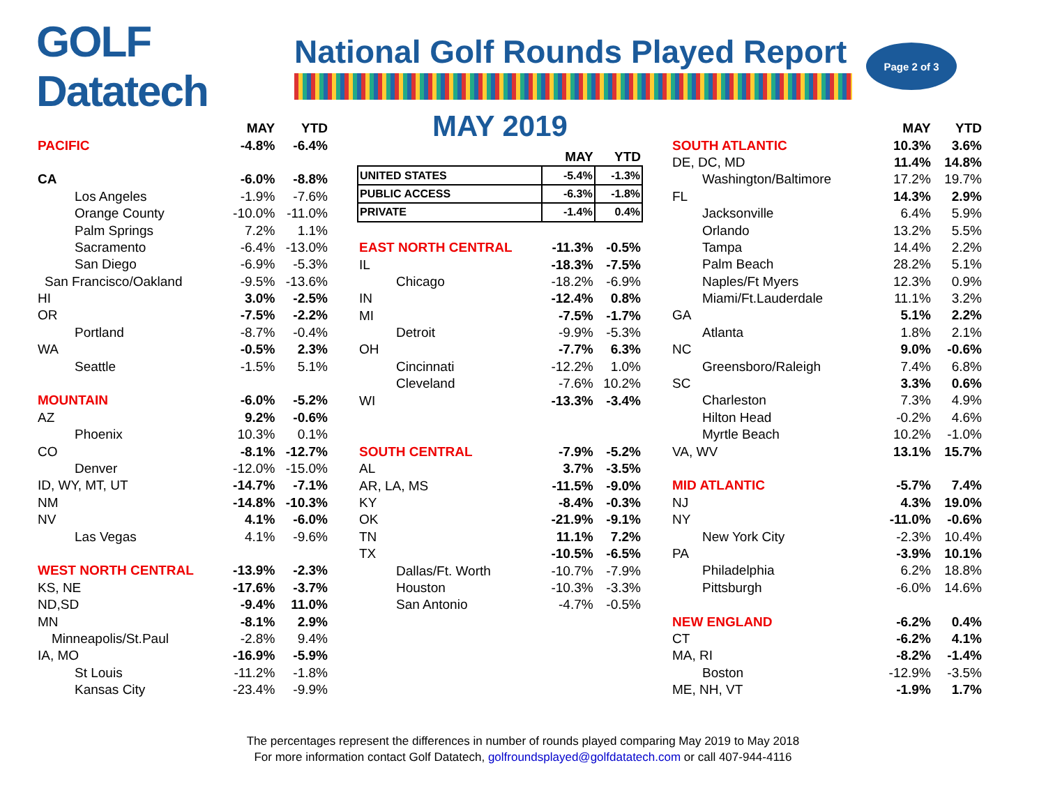GOLF Datatech
National Golf Rounds Played Report
Page 2 of 3
| | MAY | YTD |
| PACIFIC | -4.8% | -6.4% |
| CA | -6.0% | -8.8% |
| Los Angeles | -1.9% | -7.6% |
| Orange County | -10.0% | -11.0% |
| Palm Springs | 7.2% | 1.1% |
| Sacramento | -6.4% | -13.0% |
| San Diego | -6.9% | -5.3% |
| San Francisco/Oakland | -9.5% | -13.6% |
| HI | 3.0% | -2.5% |
| OR | -7.5% | -2.2% |
| Portland | -8.7% | -0.4% |
| WA | -0.5% | 2.3% |
| Seattle | -1.5% | 5.1% |
| MOUNTAIN | -6.0% | -5.2% |
| AZ | 9.2% | -0.6% |
| Phoenix | 10.3% | 0.1% |
| CO | -8.1% | -12.7% |
| Denver | -12.0% | -15.0% |
| ID, WY, MT, UT | -14.7% | -7.1% |
| NM | -14.8% | -10.3% |
| NV | 4.1% | -6.0% |
| Las Vegas | 4.1% | -9.6% |
| WEST NORTH CENTRAL | -13.9% | -2.3% |
| KS, NE | -17.6% | -3.7% |
| ND,SD | -9.4% | 11.0% |
| MN | -8.1% | 2.9% |
| Minneapolis/St.Paul | -2.8% | 9.4% |
| IA, MO | -16.9% | -5.9% |
| St Louis | -11.2% | -1.8% |
| Kansas City | -23.4% | -9.9% |
MAY 2019
| | MAY | YTD |
| UNITED STATES | -5.4% | -1.3% |
| PUBLIC ACCESS | -6.3% | -1.8% |
| PRIVATE | -1.4% | 0.4% |
| EAST NORTH CENTRAL | -11.3% | -0.5% |
| IL | -18.3% | -7.5% |
| Chicago | -18.2% | -6.9% |
| IN | -12.4% | 0.8% |
| MI | -7.5% | -1.7% |
| Detroit | -9.9% | -5.3% |
| OH | -7.7% | 6.3% |
| Cincinnati | -12.2% | 1.0% |
| Cleveland | -7.6% | 10.2% |
| WI | -13.3% | -3.4% |
| SOUTH CENTRAL | -7.9% | -5.2% |
| AL | 3.7% | -3.5% |
| AR, LA, MS | -11.5% | -9.0% |
| KY | -8.4% | -0.3% |
| OK | -21.9% | -9.1% |
| TN | 11.1% | 7.2% |
| TX | -10.5% | -6.5% |
| Dallas/Ft. Worth | -10.7% | -7.9% |
| Houston | -10.3% | -3.3% |
| San Antonio | -4.7% | -0.5% |
| | MAY | YTD |
| SOUTH ATLANTIC | 10.3% | 3.6% |
| DE, DC, MD | 11.4% | 14.8% |
| Washington/Baltimore | 17.2% | 19.7% |
| FL | 14.3% | 2.9% |
| Jacksonville | 6.4% | 5.9% |
| Orlando | 13.2% | 5.5% |
| Tampa | 14.4% | 2.2% |
| Palm Beach | 28.2% | 5.1% |
| Naples/Ft Myers | 12.3% | 0.9% |
| Miami/Ft.Lauderdale | 11.1% | 3.2% |
| GA | 5.1% | 2.2% |
| Atlanta | 1.8% | 2.1% |
| NC | 9.0% | -0.6% |
| Greensboro/Raleigh | 7.4% | 6.8% |
| SC | 3.3% | 0.6% |
| Charleston | 7.3% | 4.9% |
| Hilton Head | -0.2% | 4.6% |
| Myrtle Beach | 10.2% | -1.0% |
| VA, WV | 13.1% | 15.7% |
| MID ATLANTIC | -5.7% | 7.4% |
| NJ | 4.3% | 19.0% |
| NY | -11.0% | -0.6% |
| New York City | -2.3% | 10.4% |
| PA | -3.9% | 10.1% |
| Philadelphia | 6.2% | 18.8% |
| Pittsburgh | -6.0% | 14.6% |
| NEW ENGLAND | -6.2% | 0.4% |
| CT | -6.2% | 4.1% |
| MA, RI | -8.2% | -1.4% |
| Boston | -12.9% | -3.5% |
| ME, NH, VT | -1.9% | 1.7% |
The percentages represent the differences in number of rounds played comparing May 2019 to May 2018
For more information contact Golf Datatech, golfroundsplayed@golfdatatech.com or call 407-944-4116